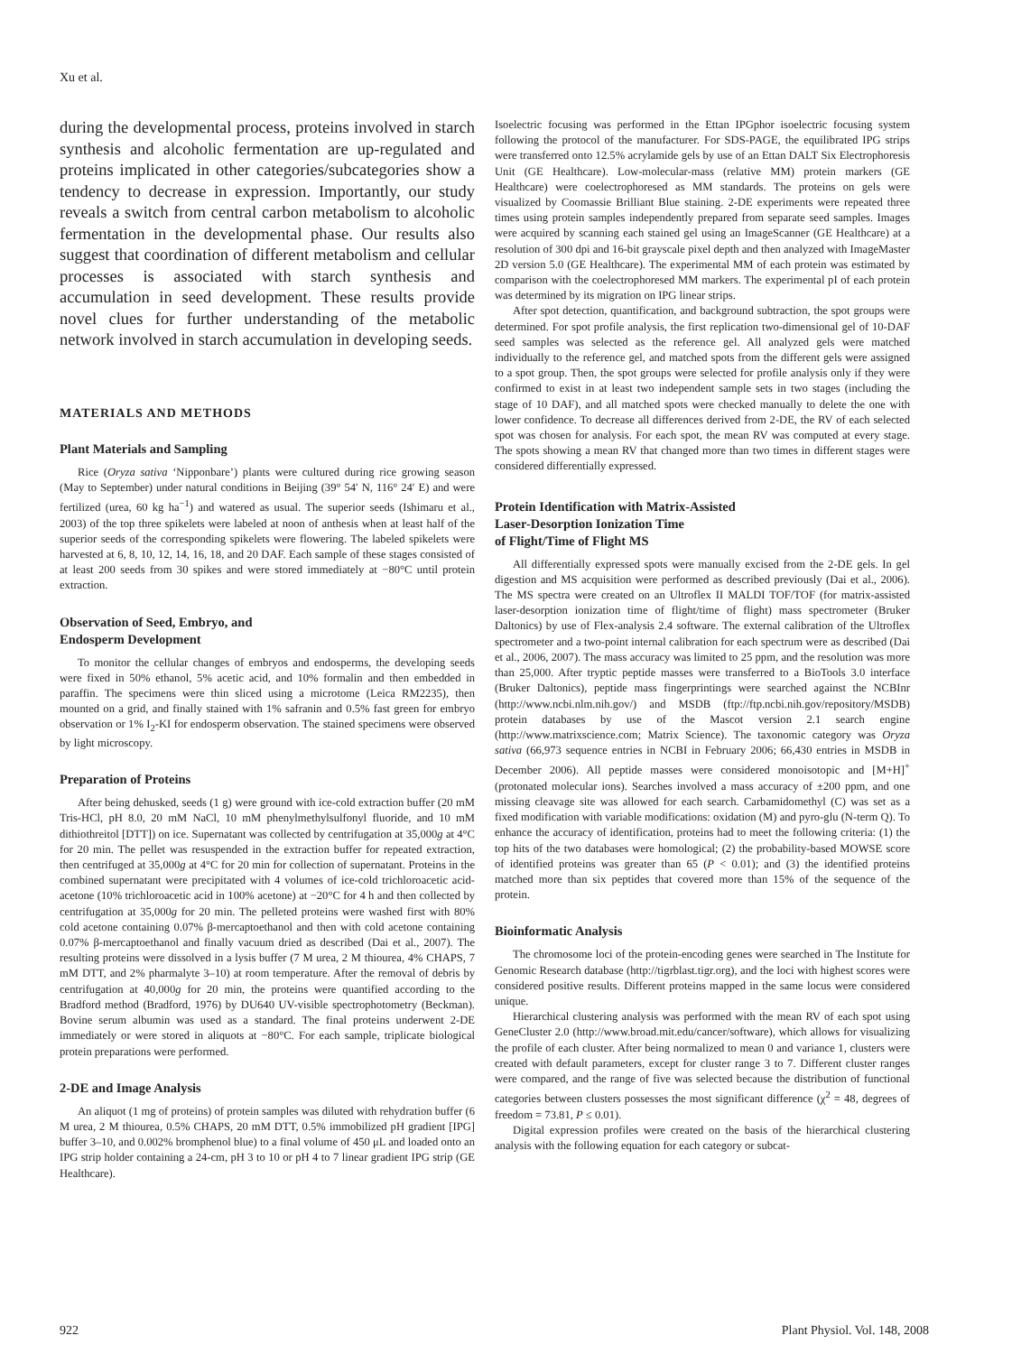Xu et al.
during the developmental process, proteins involved in starch synthesis and alcoholic fermentation are up-regulated and proteins implicated in other categories/subcategories show a tendency to decrease in expression. Importantly, our study reveals a switch from central carbon metabolism to alcoholic fermentation in the developmental phase. Our results also suggest that coordination of different metabolism and cellular processes is associated with starch synthesis and accumulation in seed development. These results provide novel clues for further understanding of the metabolic network involved in starch accumulation in developing seeds.
MATERIALS AND METHODS
Plant Materials and Sampling
Rice (Oryza sativa ‘Nipponbare’) plants were cultured during rice growing season (May to September) under natural conditions in Beijing (39° 54′ N, 116° 24′ E) and were fertilized (urea, 60 kg ha<sup>−1</sup>) and watered as usual. The superior seeds (Ishimaru et al., 2003) of the top three spikelets were labeled at noon of anthesis when at least half of the superior seeds of the corresponding spikelets were flowering. The labeled spikelets were harvested at 6, 8, 10, 12, 14, 16, 18, and 20 DAF. Each sample of these stages consisted of at least 200 seeds from 30 spikes and were stored immediately at −80°C until protein extraction.
Observation of Seed, Embryo, and
Endosperm Development
To monitor the cellular changes of embryos and endosperms, the developing seeds were fixed in 50% ethanol, 5% acetic acid, and 10% formalin and then embedded in paraffin. The specimens were thin sliced using a microtome (Leica RM2235), then mounted on a grid, and finally stained with 1% safranin and 0.5% fast green for embryo observation or 1% I<sub>2</sub>-KI for endosperm observation. The stained specimens were observed by light microscopy.
Preparation of Proteins
After being dehusked, seeds (1 g) were ground with ice-cold extraction buffer (20 mM Tris-HCl, pH 8.0, 20 mM NaCl, 10 mM phenylmethylsulfonyl fluoride, and 10 mM dithiothreitol [DTT]) on ice. Supernatant was collected by centrifugation at 35,000g at 4°C for 20 min. The pellet was resuspended in the extraction buffer for repeated extraction, then centrifuged at 35,000g at 4°C for 20 min for collection of supernatant. Proteins in the combined supernatant were precipitated with 4 volumes of ice-cold trichloroacetic acid-acetone (10% trichloroacetic acid in 100% acetone) at −20°C for 4 h and then collected by centrifugation at 35,000g for 20 min. The pelleted proteins were washed first with 80% cold acetone containing 0.07% β-mercaptoethanol and then with cold acetone containing 0.07% β-mercaptoethanol and finally vacuum dried as described (Dai et al., 2007). The resulting proteins were dissolved in a lysis buffer (7 M urea, 2 M thiourea, 4% CHAPS, 7 mM DTT, and 2% pharmalyte 3–10) at room temperature. After the removal of debris by centrifugation at 40,000g for 20 min, the proteins were quantified according to the Bradford method (Bradford, 1976) by DU640 UV-visible spectrophotometry (Beckman). Bovine serum albumin was used as a standard. The final proteins underwent 2-DE immediately or were stored in aliquots at −80°C. For each sample, triplicate biological protein preparations were performed.
2-DE and Image Analysis
An aliquot (1 mg of proteins) of protein samples was diluted with rehydration buffer (6 M urea, 2 M thiourea, 0.5% CHAPS, 20 mM DTT, 0.5% immobilized pH gradient [IPG] buffer 3–10, and 0.002% bromphenol blue) to a final volume of 450 μL and loaded onto an IPG strip holder containing a 24-cm, pH 3 to 10 or pH 4 to 7 linear gradient IPG strip (GE Healthcare).
Isoelectric focusing was performed in the Ettan IPGphor isoelectric focusing system following the protocol of the manufacturer. For SDS-PAGE, the equilibrated IPG strips were transferred onto 12.5% acrylamide gels by use of an Ettan DALT Six Electrophoresis Unit (GE Healthcare). Low-molecular-mass (relative MM) protein markers (GE Healthcare) were coelectrophoresed as MM standards. The proteins on gels were visualized by Coomassie Brilliant Blue staining. 2-DE experiments were repeated three times using protein samples independently prepared from separate seed samples. Images were acquired by scanning each stained gel using an ImageScanner (GE Healthcare) at a resolution of 300 dpi and 16-bit grayscale pixel depth and then analyzed with ImageMaster 2D version 5.0 (GE Healthcare). The experimental MM of each protein was estimated by comparison with the coelectrophoresed MM markers. The experimental pI of each protein was determined by its migration on IPG linear strips.
After spot detection, quantification, and background subtraction, the spot groups were determined. For spot profile analysis, the first replication two-dimensional gel of 10-DAF seed samples was selected as the reference gel. All analyzed gels were matched individually to the reference gel, and matched spots from the different gels were assigned to a spot group. Then, the spot groups were selected for profile analysis only if they were confirmed to exist in at least two independent sample sets in two stages (including the stage of 10 DAF), and all matched spots were checked manually to delete the one with lower confidence. To decrease all differences derived from 2-DE, the RV of each selected spot was chosen for analysis. For each spot, the mean RV was computed at every stage. The spots showing a mean RV that changed more than two times in different stages were considered differentially expressed.
Protein Identification with Matrix-Assisted
Laser-Desorption Ionization Time
of Flight/Time of Flight MS
All differentially expressed spots were manually excised from the 2-DE gels. In gel digestion and MS acquisition were performed as described previously (Dai et al., 2006). The MS spectra were created on an Ultroflex II MALDI TOF/TOF (for matrix-assisted laser-desorption ionization time of flight/time of flight) mass spectrometer (Bruker Daltonics) by use of Flex-analysis 2.4 software. The external calibration of the Ultroflex spectrometer and a two-point internal calibration for each spectrum were as described (Dai et al., 2006, 2007). The mass accuracy was limited to 25 ppm, and the resolution was more than 25,000. After tryptic peptide masses were transferred to a BioTools 3.0 interface (Bruker Daltonics), peptide mass fingerprintings were searched against the NCBInr (http://www.ncbi.nlm.nih.gov/) and MSDB (ftp://ftp.ncbi.nih.gov/repository/MSDB) protein databases by use of the Mascot version 2.1 search engine (http://www.matrixscience.com; Matrix Science). The taxonomic category was Oryza sativa (66,973 sequence entries in NCBI in February 2006; 66,430 entries in MSDB in December 2006). All peptide masses were considered monoisotopic and [M+H]<sup>+</sup> (protonated molecular ions). Searches involved a mass accuracy of ±200 ppm, and one missing cleavage site was allowed for each search. Carbamidomethyl (C) was set as a fixed modification with variable modifications: oxidation (M) and pyro-glu (N-term Q). To enhance the accuracy of identification, proteins had to meet the following criteria: (1) the top hits of the two databases were homological; (2) the probability-based MOWSE score of identified proteins was greater than 65 (P < 0.01); and (3) the identified proteins matched more than six peptides that covered more than 15% of the sequence of the protein.
Bioinformatic Analysis
The chromosome loci of the protein-encoding genes were searched in The Institute for Genomic Research database (http://tigrblast.tigr.org), and the loci with highest scores were considered positive results. Different proteins mapped in the same locus were considered unique.
Hierarchical clustering analysis was performed with the mean RV of each spot using GeneCluster 2.0 (http://www.broad.mit.edu/cancer/software), which allows for visualizing the profile of each cluster. After being normalized to mean 0 and variance 1, clusters were created with default parameters, except for cluster range 3 to 7. Different cluster ranges were compared, and the range of five was selected because the distribution of functional categories between clusters possesses the most significant difference (χ<sup>2</sup> = 48, degrees of freedom = 73.81, P ≤ 0.01).
Digital expression profiles were created on the basis of the hierarchical clustering analysis with the following equation for each category or subcat-
922 Plant Physiol. Vol. 148, 2008